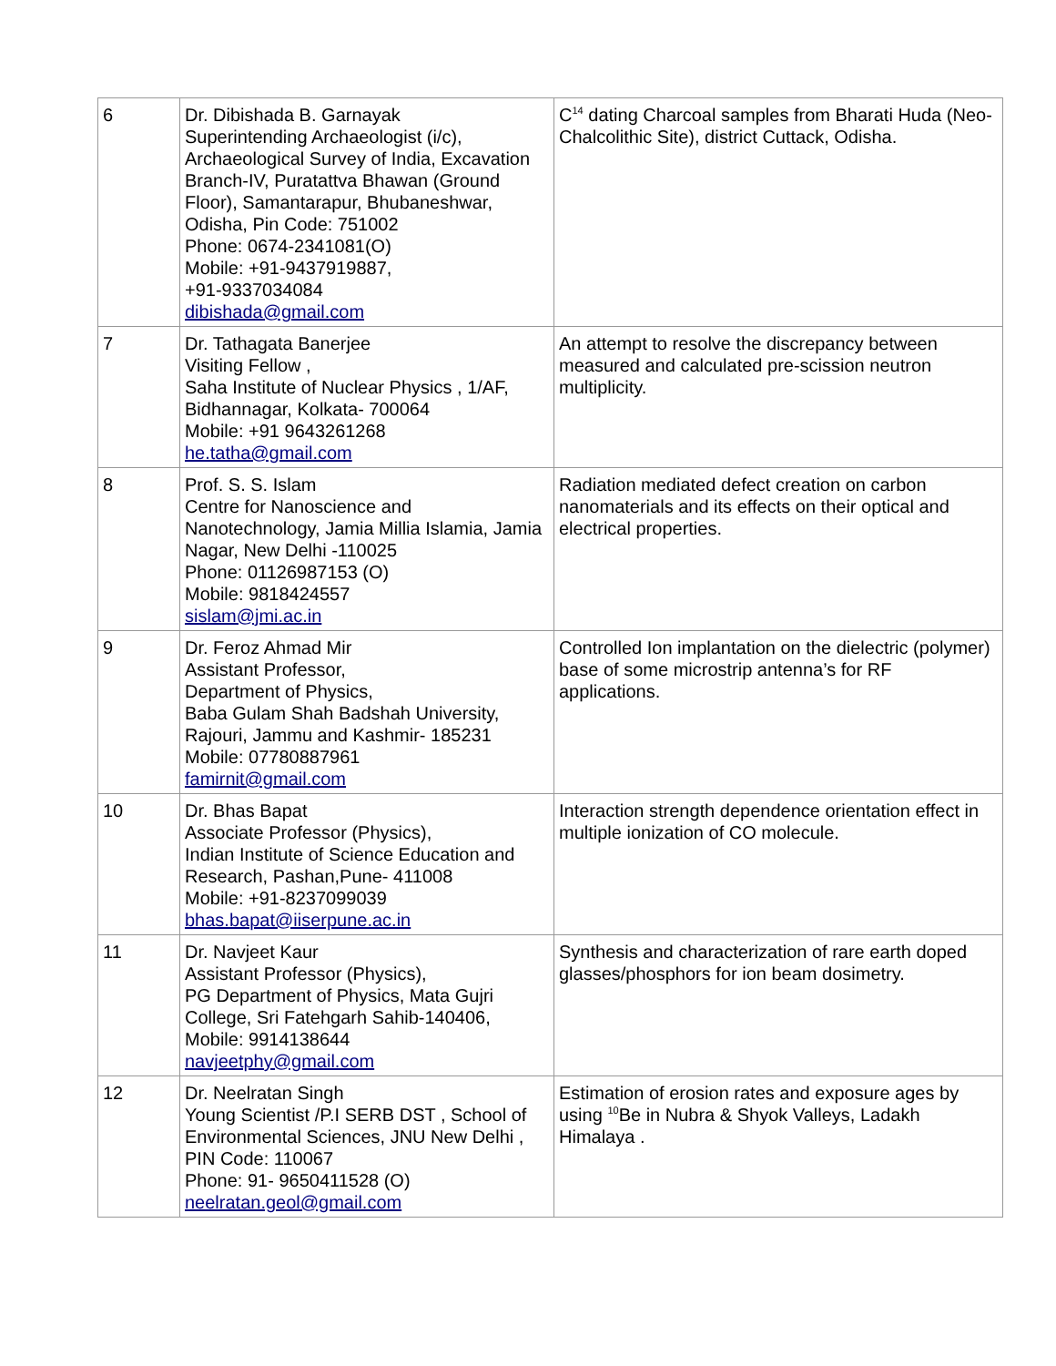| 6 | Dr. Dibishada B. Garnayak Superintending Archaeologist (i/c), Archaeological Survey of India, Excavation Branch-IV, Puratattva Bhawan (Ground Floor), Samantarapur, Bhubaneshwar, Odisha, Pin Code: 751002 Phone: 0674-2341081(O) Mobile: +91-9437919887, +91-9337034084 dibishada@gmail.com | C<sup>14</sup> dating Charcoal samples from Bharati Huda (Neo-Chalcolithic Site), district Cuttack, Odisha. |
| 7 | Dr. Tathagata Banerjee Visiting Fellow , Saha Institute of Nuclear Physics , 1/AF, Bidhannagar, Kolkata- 700064 Mobile: +91 9643261268 he.tatha@gmail.com | An attempt to resolve the discrepancy between measured and calculated pre-scission neutron multiplicity. |
| 8 | Prof. S. S. Islam Centre for Nanoscience and Nanotechnology, Jamia Millia Islamia, Jamia Nagar, New Delhi -110025 Phone: 01126987153 (O) Mobile: 9818424557 sislam@jmi.ac.in | Radiation mediated defect creation on carbon nanomaterials and its effects on their optical and electrical properties. |
| 9 | Dr. Feroz Ahmad Mir Assistant Professor, Department of Physics, Baba Gulam Shah Badshah University, Rajouri, Jammu and Kashmir- 185231 Mobile: 07780887961 famirnit@gmail.com | Controlled Ion implantation on the dielectric (polymer) base of some microstrip antenna’s for RF applications. |
| 10 | Dr. Bhas Bapat Associate Professor (Physics), Indian Institute of Science Education and Research, Pashan,Pune- 411008 Mobile: +91-8237099039 bhas.bapat@iiserpune.ac.in | Interaction strength dependence orientation effect in multiple ionization of CO molecule. |
| 11 | Dr. Navjeet Kaur Assistant Professor (Physics), PG Department of Physics, Mata Gujri College, Sri Fatehgarh Sahib-140406, Mobile: 9914138644 navjeetphy@gmail.com | Synthesis and characterization of rare earth doped glasses/phosphors for ion beam dosimetry. |
| 12 | Dr. Neelratan Singh Young Scientist /P.I SERB DST , School of Environmental Sciences, JNU New Delhi , PIN Code: 110067 Phone: 91- 9650411528 (O) neelratan.geol@gmail.com | Estimation of erosion rates and exposure ages by using <sup>10</sup>Be in Nubra & Shyok Valleys, Ladakh Himalaya . |